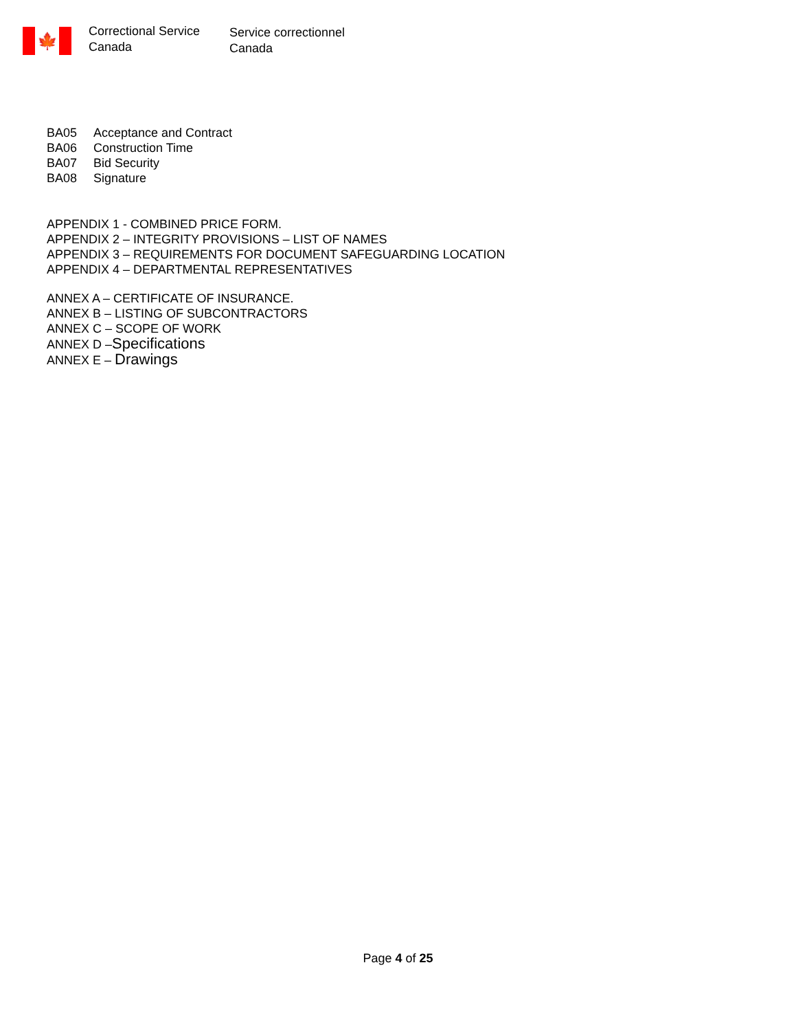🍁
Correctional Service
Canada
Service correctionnel
Canada
BA05 Acceptance and Contract
BA06 Construction Time
BA07 Bid Security
BA08 Signature
APPENDIX 1 - COMBINED PRICE FORM.
APPENDIX 2 – INTEGRITY PROVISIONS – LIST OF NAMES
APPENDIX 3 – REQUIREMENTS FOR DOCUMENT SAFEGUARDING LOCATION
APPENDIX 4 – DEPARTMENTAL REPRESENTATIVES
ANNEX A – CERTIFICATE OF INSURANCE.
ANNEX B – LISTING OF SUBCONTRACTORS
ANNEX C – SCOPE OF WORK
ANNEX D –Specifications
ANNEX E – Drawings
Page 4 of 25